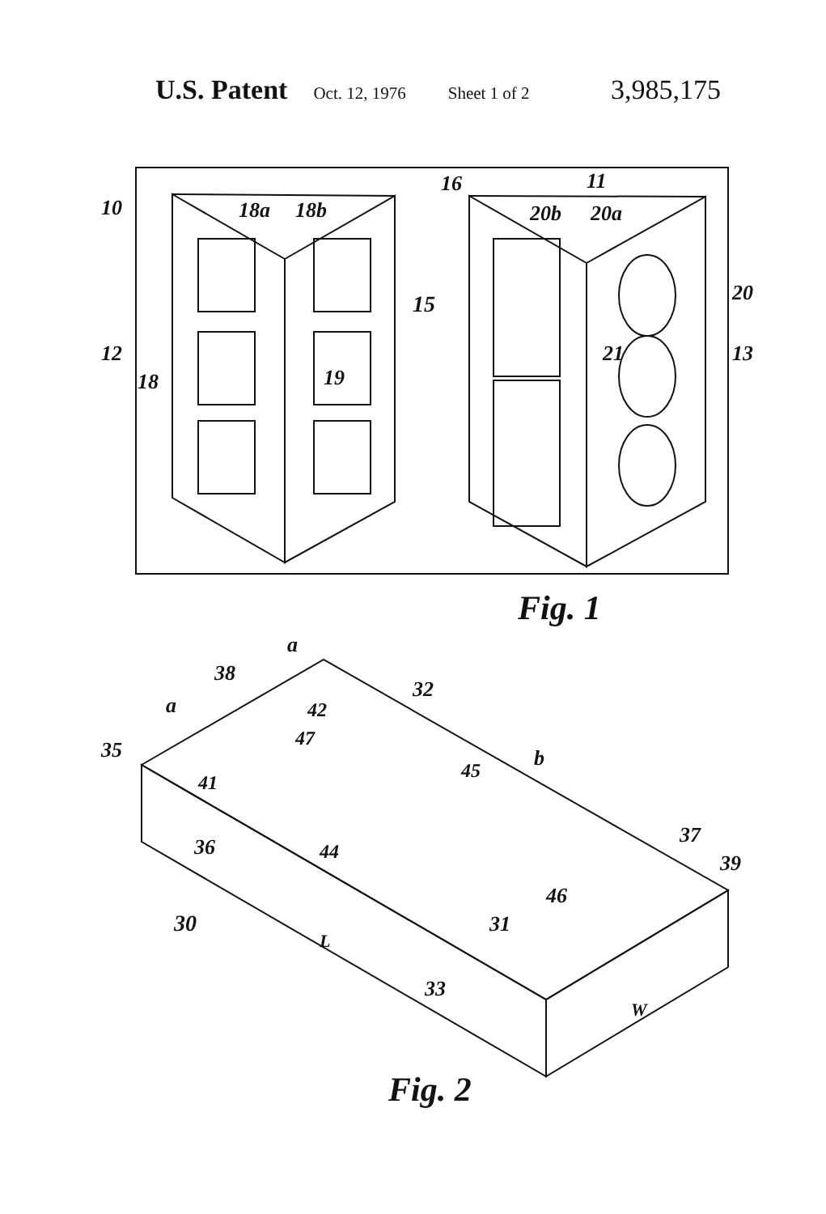U.S. Patent Oct. 12, 1976 Sheet 1 of 2 3,985,175
10
16
11
18a
18b
20b
20a
15
20
12
13
18
19
21
Fig. 1
a
a
38
32
42
47
35
b
45
41
44
37
36
39
46
31
30
L
33
W
Fig. 2